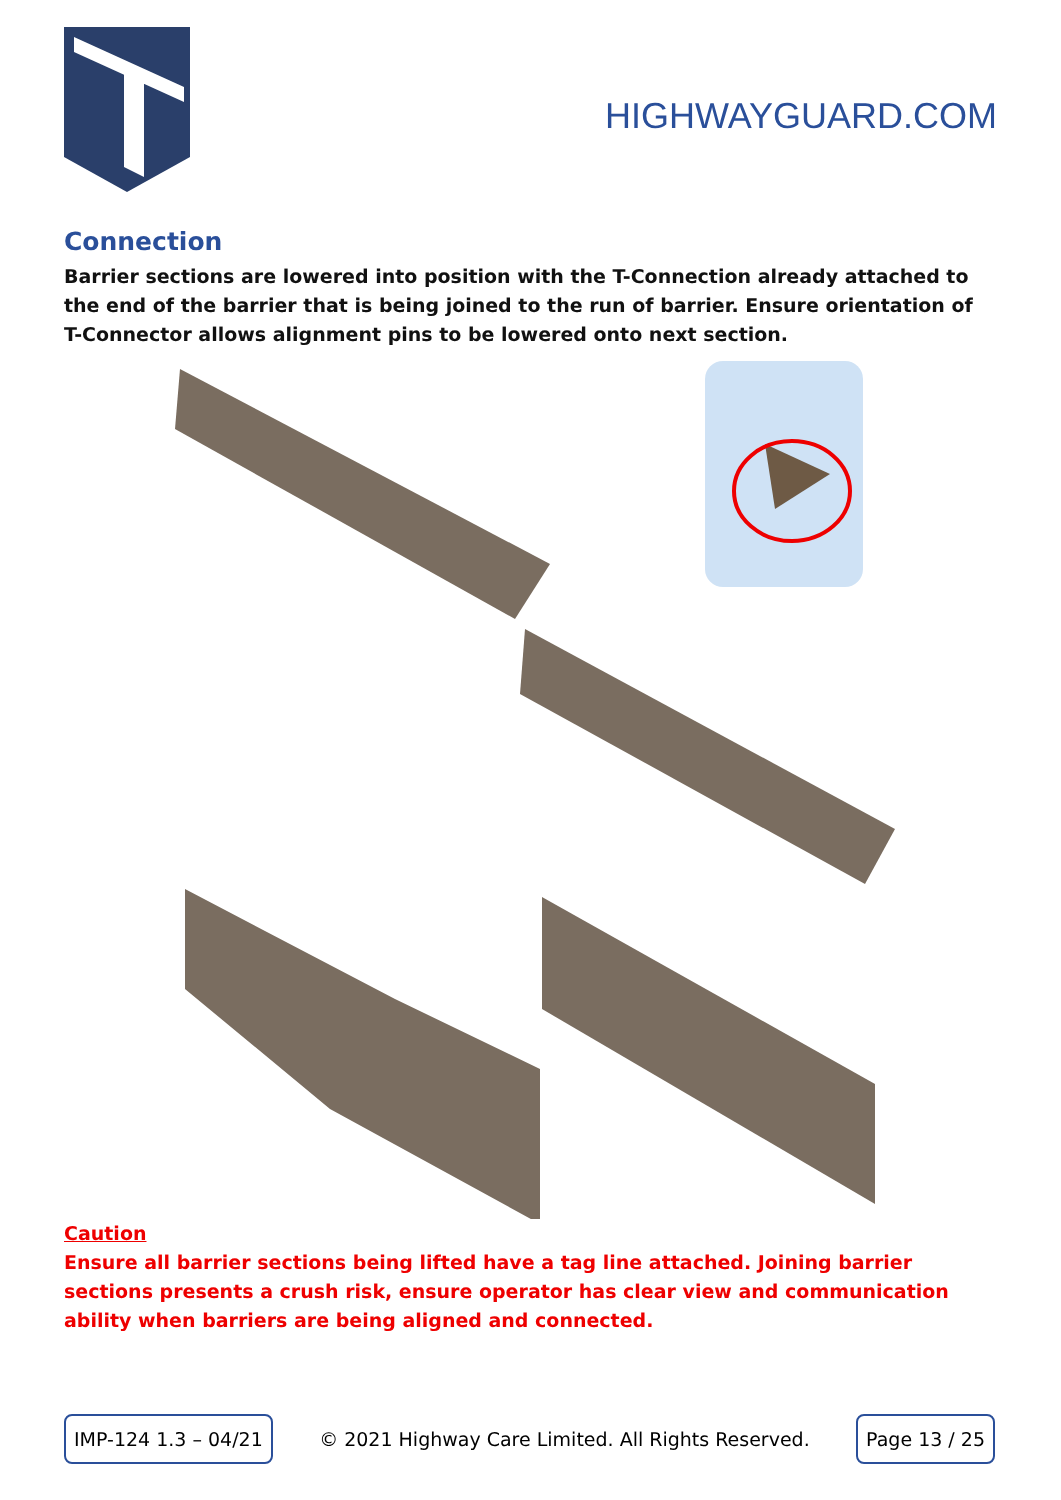HIGHWAYGUARD.COM
Connection
Barrier sections are lowered into position with the T-Connection already attached to the end of the barrier that is being joined to the run of barrier. Ensure orientation of T-Connector allows alignment pins to be lowered onto next section.
Caution
Ensure all barrier sections being lifted have a tag line attached. Joining barrier sections presents a crush risk, ensure operator has clear view and communication ability when barriers are being aligned and connected.
IMP-124 1.3 – 04/21 © 2021 Highway Care Limited. All Rights Reserved. Page 13 / 25